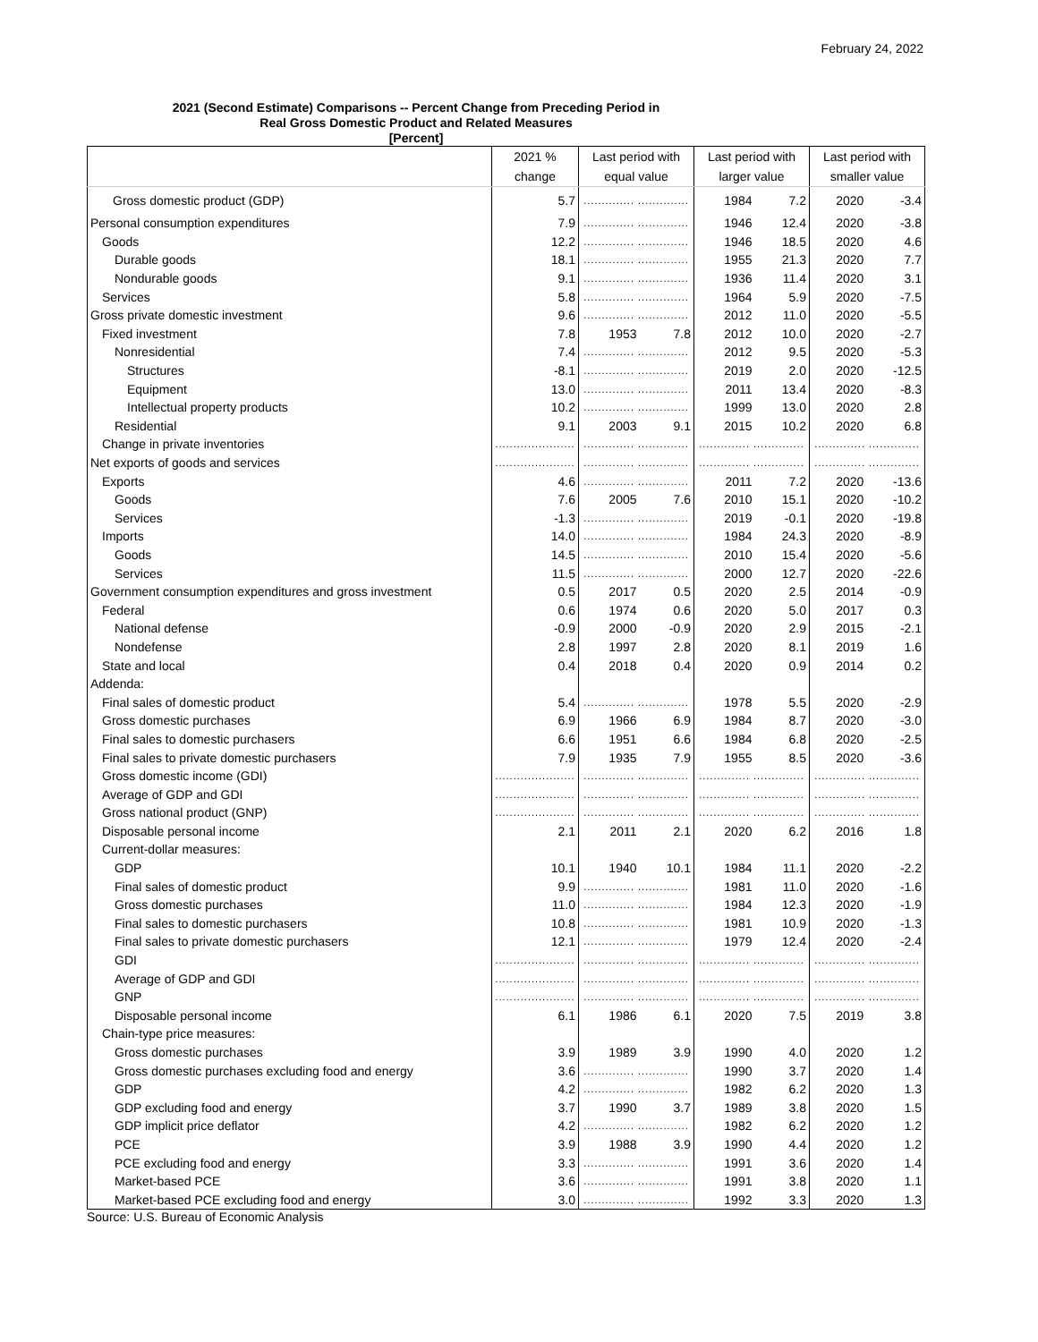February 24, 2022
2021 (Second Estimate) Comparisons -- Percent Change from Preceding Period in
Real Gross Domestic Product and Related Measures
[Percent]
| | 2021 % change | Last period with equal value | | Last period with larger value | | Last period with smaller value | |
| --- | --- | --- | --- | --- | --- | --- | --- |
| Gross domestic product (GDP) | 5.7 | .............. .............. | | 1984 | 7.2 | 2020 | -3.4 |
| Personal consumption expenditures | 7.9 | .............. .............. | | 1946 | 12.4 | 2020 | -3.8 |
| Goods | 12.2 | .............. .............. | | 1946 | 18.5 | 2020 | 4.6 |
| Durable goods | 18.1 | .............. .............. | | 1955 | 21.3 | 2020 | 7.7 |
| Nondurable goods | 9.1 | .............. .............. | | 1936 | 11.4 | 2020 | 3.1 |
| Services | 5.8 | .............. .............. | | 1964 | 5.9 | 2020 | -7.5 |
| Gross private domestic investment | 9.6 | .............. .............. | | 2012 | 11.0 | 2020 | -5.5 |
| Fixed investment | 7.8 | 1953 | 7.8 | 2012 | 10.0 | 2020 | -2.7 |
| Nonresidential | 7.4 | .............. .............. | | 2012 | 9.5 | 2020 | -5.3 |
| Structures | -8.1 | .............. .............. | | 2019 | 2.0 | 2020 | -12.5 |
| Equipment | 13.0 | .............. .............. | | 2011 | 13.4 | 2020 | -8.3 |
| Intellectual property products | 10.2 | .............. .............. | | 1999 | 13.0 | 2020 | 2.8 |
| Residential | 9.1 | 2003 | 9.1 | 2015 | 10.2 | 2020 | 6.8 |
| Change in private inventories | ...................... | .............. .............. | | .............. .............. | | .............. .............. | |
| Net exports of goods and services | ...................... | .............. .............. | | .............. .............. | | .............. .............. | |
| Exports | 4.6 | .............. .............. | | 2011 | 7.2 | 2020 | -13.6 |
| Goods | 7.6 | 2005 | 7.6 | 2010 | 15.1 | 2020 | -10.2 |
| Services | -1.3 | .............. .............. | | 2019 | -0.1 | 2020 | -19.8 |
| Imports | 14.0 | .............. .............. | | 1984 | 24.3 | 2020 | -8.9 |
| Goods | 14.5 | .............. .............. | | 2010 | 15.4 | 2020 | -5.6 |
| Services | 11.5 | .............. .............. | | 2000 | 12.7 | 2020 | -22.6 |
| Government consumption expenditures and gross investment | 0.5 | 2017 | 0.5 | 2020 | 2.5 | 2014 | -0.9 |
| Federal | 0.6 | 1974 | 0.6 | 2020 | 5.0 | 2017 | 0.3 |
| National defense | -0.9 | 2000 | -0.9 | 2020 | 2.9 | 2015 | -2.1 |
| Nondefense | 2.8 | 1997 | 2.8 | 2020 | 8.1 | 2019 | 1.6 |
| State and local | 0.4 | 2018 | 0.4 | 2020 | 0.9 | 2014 | 0.2 |
| Addenda: | | | | | | | |
| Final sales of domestic product | 5.4 | .............. .............. | | 1978 | 5.5 | 2020 | -2.9 |
| Gross domestic purchases | 6.9 | 1966 | 6.9 | 1984 | 8.7 | 2020 | -3.0 |
| Final sales to domestic purchasers | 6.6 | 1951 | 6.6 | 1984 | 6.8 | 2020 | -2.5 |
| Final sales to private domestic purchasers | 7.9 | 1935 | 7.9 | 1955 | 8.5 | 2020 | -3.6 |
| Gross domestic income (GDI) | ...................... | .............. .............. | | .............. .............. | | .............. .............. | |
| Average of GDP and GDI | ...................... | .............. .............. | | .............. .............. | | .............. .............. | |
| Gross national product (GNP) | ...................... | .............. .............. | | .............. .............. | | .............. .............. | |
| Disposable personal income | 2.1 | 2011 | 2.1 | 2020 | 6.2 | 2016 | 1.8 |
| Current-dollar measures: | | | | | | | |
| GDP | 10.1 | 1940 | 10.1 | 1984 | 11.1 | 2020 | -2.2 |
| Final sales of domestic product | 9.9 | .............. .............. | | 1981 | 11.0 | 2020 | -1.6 |
| Gross domestic purchases | 11.0 | .............. .............. | | 1984 | 12.3 | 2020 | -1.9 |
| Final sales to domestic purchasers | 10.8 | .............. .............. | | 1981 | 10.9 | 2020 | -1.3 |
| Final sales to private domestic purchasers | 12.1 | .............. .............. | | 1979 | 12.4 | 2020 | -2.4 |
| GDI | ...................... | .............. .............. | | .............. .............. | | .............. .............. | |
| Average of GDP and GDI | ...................... | .............. .............. | | .............. .............. | | .............. .............. | |
| GNP | ...................... | .............. .............. | | .............. .............. | | .............. .............. | |
| Disposable personal income | 6.1 | 1986 | 6.1 | 2020 | 7.5 | 2019 | 3.8 |
| Chain-type price measures: | | | | | | | |
| Gross domestic purchases | 3.9 | 1989 | 3.9 | 1990 | 4.0 | 2020 | 1.2 |
| Gross domestic purchases excluding food and energy | 3.6 | .............. .............. | | 1990 | 3.7 | 2020 | 1.4 |
| GDP | 4.2 | .............. .............. | | 1982 | 6.2 | 2020 | 1.3 |
| GDP excluding food and energy | 3.7 | 1990 | 3.7 | 1989 | 3.8 | 2020 | 1.5 |
| GDP implicit price deflator | 4.2 | .............. .............. | | 1982 | 6.2 | 2020 | 1.2 |
| PCE | 3.9 | 1988 | 3.9 | 1990 | 4.4 | 2020 | 1.2 |
| PCE excluding food and energy | 3.3 | .............. .............. | | 1991 | 3.6 | 2020 | 1.4 |
| Market-based PCE | 3.6 | .............. .............. | | 1991 | 3.8 | 2020 | 1.1 |
| Market-based PCE excluding food and energy | 3.0 | .............. .............. | | 1992 | 3.3 | 2020 | 1.3 |
Source: U.S. Bureau of Economic Analysis